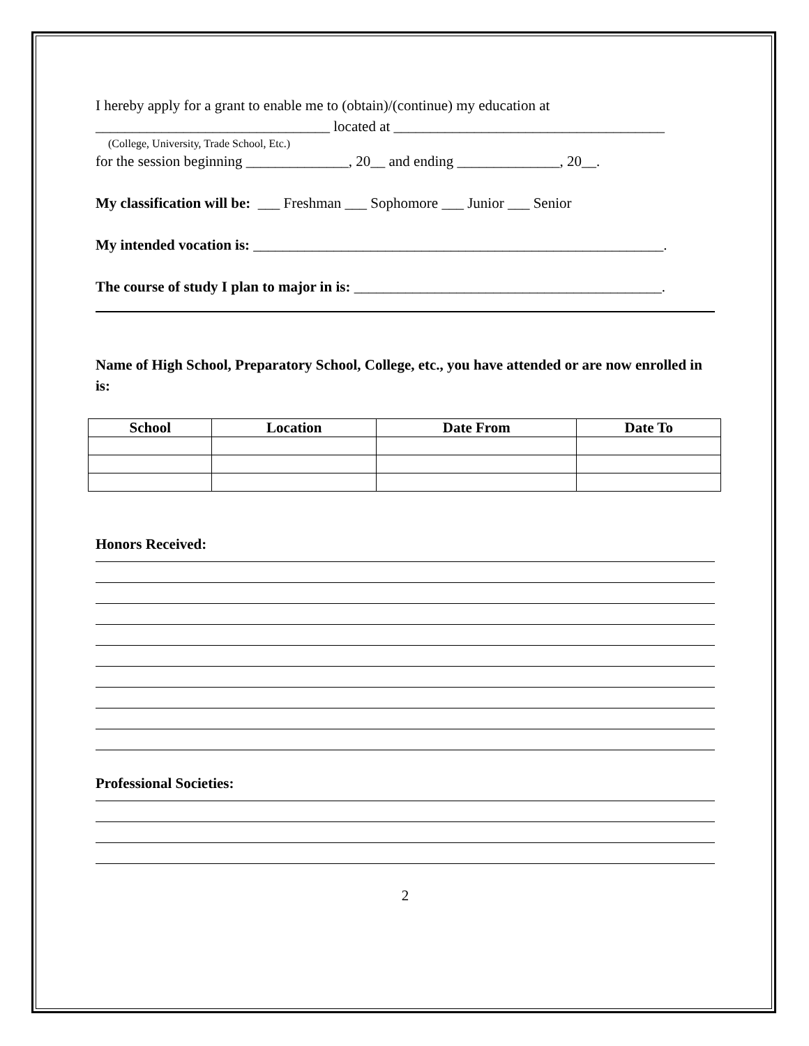I hereby apply for a grant to enable me to (obtain)/(continue) my education at
________________________________ located at _____________________________________
(College, University, Trade School, Etc.)
for the session beginning ______________, 20__ and ending ______________, 20__.
My classification will be: ___ Freshman ___ Sophomore ___ Junior ___ Senior
My intended vocation is: ________________________________________________________.
The course of study I plan to major in is: __________________________________________.
Name of High School, Preparatory School, College, etc., you have attended or are now enrolled in is:
| School | Location | Date From | Date To |
| --- | --- | --- | --- |
Honors Received:
Professional Societies:
2